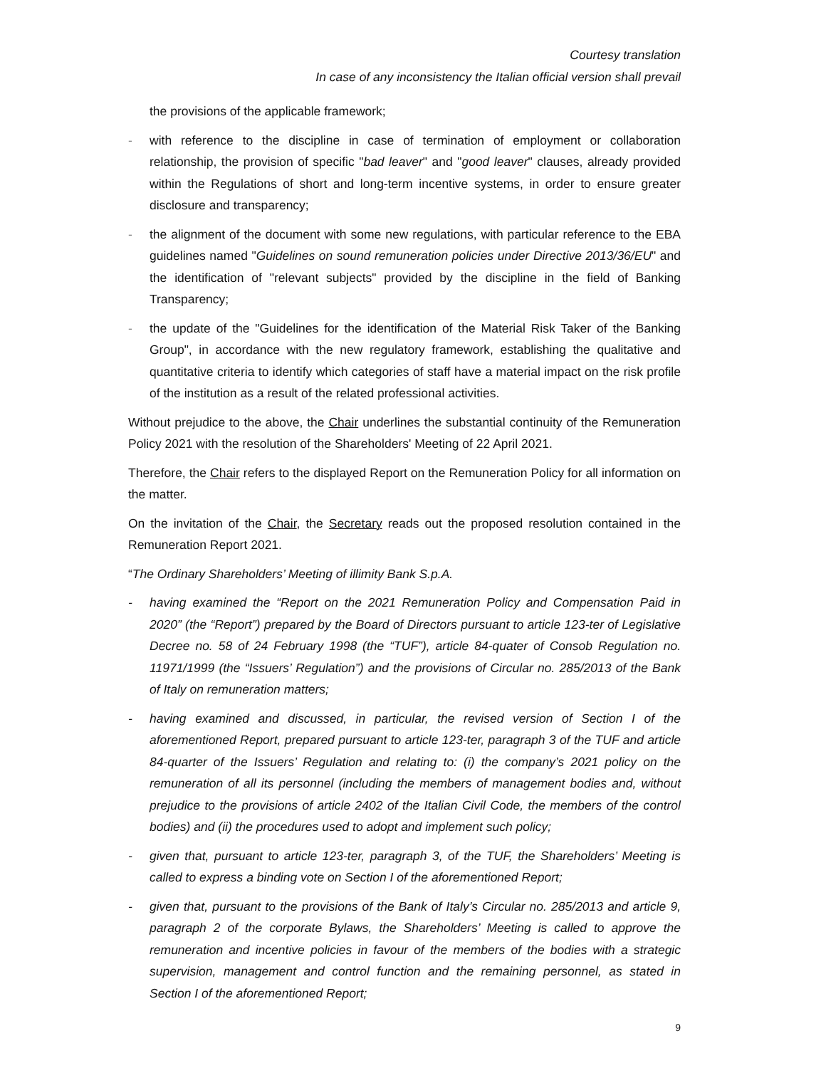Courtesy translation
In case of any inconsistency the Italian official version shall prevail
the provisions of the applicable framework;
- with reference to the discipline in case of termination of employment or collaboration relationship, the provision of specific "bad leaver" and "good leaver" clauses, already provided within the Regulations of short and long-term incentive systems, in order to ensure greater disclosure and transparency;
- the alignment of the document with some new regulations, with particular reference to the EBA guidelines named "Guidelines on sound remuneration policies under Directive 2013/36/EU" and the identification of "relevant subjects" provided by the discipline in the field of Banking Transparency;
- the update of the "Guidelines for the identification of the Material Risk Taker of the Banking Group", in accordance with the new regulatory framework, establishing the qualitative and quantitative criteria to identify which categories of staff have a material impact on the risk profile of the institution as a result of the related professional activities.
Without prejudice to the above, the Chair underlines the substantial continuity of the Remuneration Policy 2021 with the resolution of the Shareholders' Meeting of 22 April 2021.
Therefore, the Chair refers to the displayed Report on the Remuneration Policy for all information on the matter.
On the invitation of the Chair, the Secretary reads out the proposed resolution contained in the Remuneration Report 2021.
“The Ordinary Shareholders’ Meeting of illimity Bank S.p.A.
- having examined the “Report on the 2021 Remuneration Policy and Compensation Paid in 2020” (the “Report”) prepared by the Board of Directors pursuant to article 123-ter of Legislative Decree no. 58 of 24 February 1998 (the “TUF”), article 84-quater of Consob Regulation no. 11971/1999 (the “Issuers’ Regulation”) and the provisions of Circular no. 285/2013 of the Bank of Italy on remuneration matters;
- having examined and discussed, in particular, the revised version of Section I of the aforementioned Report, prepared pursuant to article 123-ter, paragraph 3 of the TUF and article 84-quarter of the Issuers’ Regulation and relating to: (i) the company’s 2021 policy on the remuneration of all its personnel (including the members of management bodies and, without prejudice to the provisions of article 2402 of the Italian Civil Code, the members of the control bodies) and (ii) the procedures used to adopt and implement such policy;
- given that, pursuant to article 123-ter, paragraph 3, of the TUF, the Shareholders’ Meeting is called to express a binding vote on Section I of the aforementioned Report;
- given that, pursuant to the provisions of the Bank of Italy’s Circular no. 285/2013 and article 9, paragraph 2 of the corporate Bylaws, the Shareholders’ Meeting is called to approve the remuneration and incentive policies in favour of the members of the bodies with a strategic supervision, management and control function and the remaining personnel, as stated in Section I of the aforementioned Report;
9